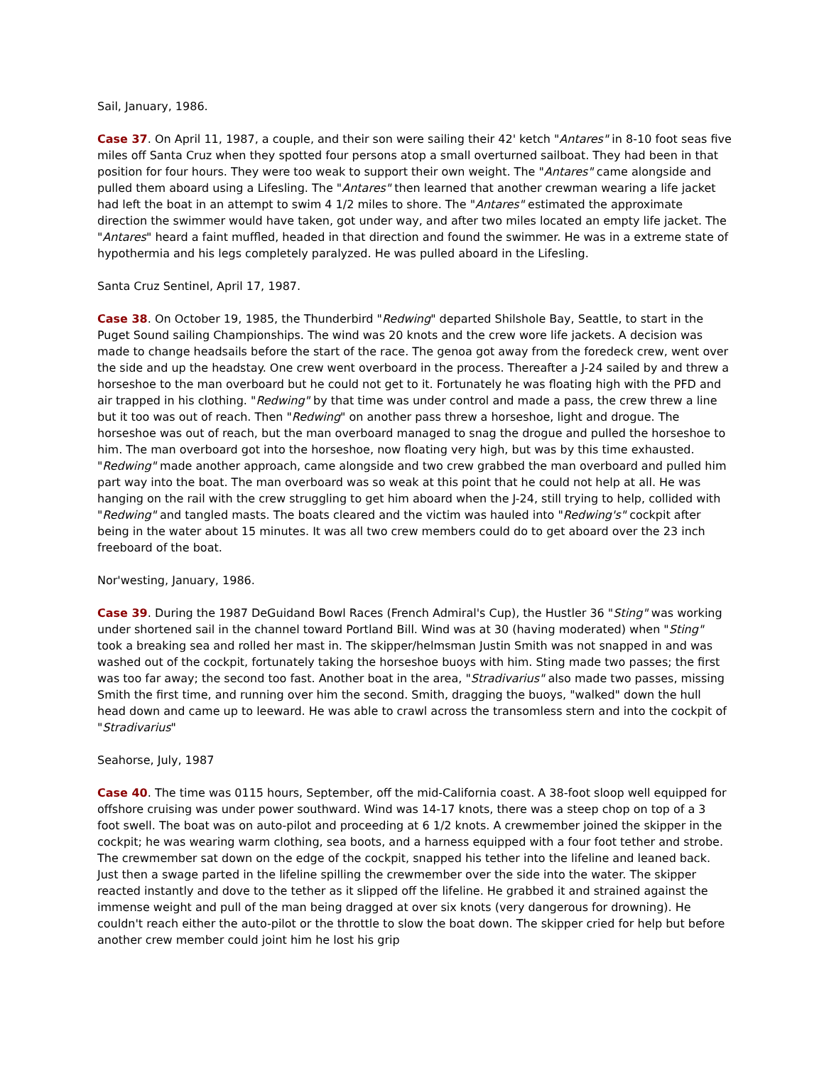Sail, January, 1986.
Case 37. On April 11, 1987, a couple, and their son were sailing their 42' ketch "Antares" in 8-10 foot seas five miles off Santa Cruz when they spotted four persons atop a small overturned sailboat. They had been in that position for four hours. They were too weak to support their own weight. The "Antares" came alongside and pulled them aboard using a Lifesling. The "Antares" then learned that another crewman wearing a life jacket had left the boat in an attempt to swim 4 1/2 miles to shore. The "Antares" estimated the approximate direction the swimmer would have taken, got under way, and after two miles located an empty life jacket. The "Antares" heard a faint muffled, headed in that direction and found the swimmer. He was in a extreme state of hypothermia and his legs completely paralyzed. He was pulled aboard in the Lifesling.
Santa Cruz Sentinel, April 17, 1987.
Case 38. On October 19, 1985, the Thunderbird "Redwing" departed Shilshole Bay, Seattle, to start in the Puget Sound sailing Championships. The wind was 20 knots and the crew wore life jackets. A decision was made to change headsails before the start of the race. The genoa got away from the foredeck crew, went over the side and up the headstay. One crew went overboard in the process. Thereafter a J-24 sailed by and threw a horseshoe to the man overboard but he could not get to it. Fortunately he was floating high with the PFD and air trapped in his clothing. "Redwing" by that time was under control and made a pass, the crew threw a line but it too was out of reach. Then "Redwing" on another pass threw a horseshoe, light and drogue. The horseshoe was out of reach, but the man overboard managed to snag the drogue and pulled the horseshoe to him. The man overboard got into the horseshoe, now floating very high, but was by this time exhausted. "Redwing" made another approach, came alongside and two crew grabbed the man overboard and pulled him part way into the boat. The man overboard was so weak at this point that he could not help at all. He was hanging on the rail with the crew struggling to get him aboard when the J-24, still trying to help, collided with "Redwing" and tangled masts. The boats cleared and the victim was hauled into "Redwing's" cockpit after being in the water about 15 minutes. It was all two crew members could do to get aboard over the 23 inch freeboard of the boat.
Nor'westing, January, 1986.
Case 39. During the 1987 DeGuidand Bowl Races (French Admiral's Cup), the Hustler 36 "Sting" was working under shortened sail in the channel toward Portland Bill. Wind was at 30 (having moderated) when "Sting" took a breaking sea and rolled her mast in. The skipper/helmsman Justin Smith was not snapped in and was washed out of the cockpit, fortunately taking the horseshoe buoys with him. Sting made two passes; the first was too far away; the second too fast. Another boat in the area, "Stradivarius" also made two passes, missing Smith the first time, and running over him the second. Smith, dragging the buoys, "walked" down the hull head down and came up to leeward. He was able to crawl across the transomless stern and into the cockpit of "Stradivarius"
Seahorse, July, 1987
Case 40. The time was 0115 hours, September, off the mid-California coast. A 38-foot sloop well equipped for offshore cruising was under power southward. Wind was 14-17 knots, there was a steep chop on top of a 3 foot swell. The boat was on auto-pilot and proceeding at 6 1/2 knots. A crewmember joined the skipper in the cockpit; he was wearing warm clothing, sea boots, and a harness equipped with a four foot tether and strobe. The crewmember sat down on the edge of the cockpit, snapped his tether into the lifeline and leaned back. Just then a swage parted in the lifeline spilling the crewmember over the side into the water. The skipper reacted instantly and dove to the tether as it slipped off the lifeline. He grabbed it and strained against the immense weight and pull of the man being dragged at over six knots (very dangerous for drowning). He couldn't reach either the auto-pilot or the throttle to slow the boat down. The skipper cried for help but before another crew member could joint him he lost his grip